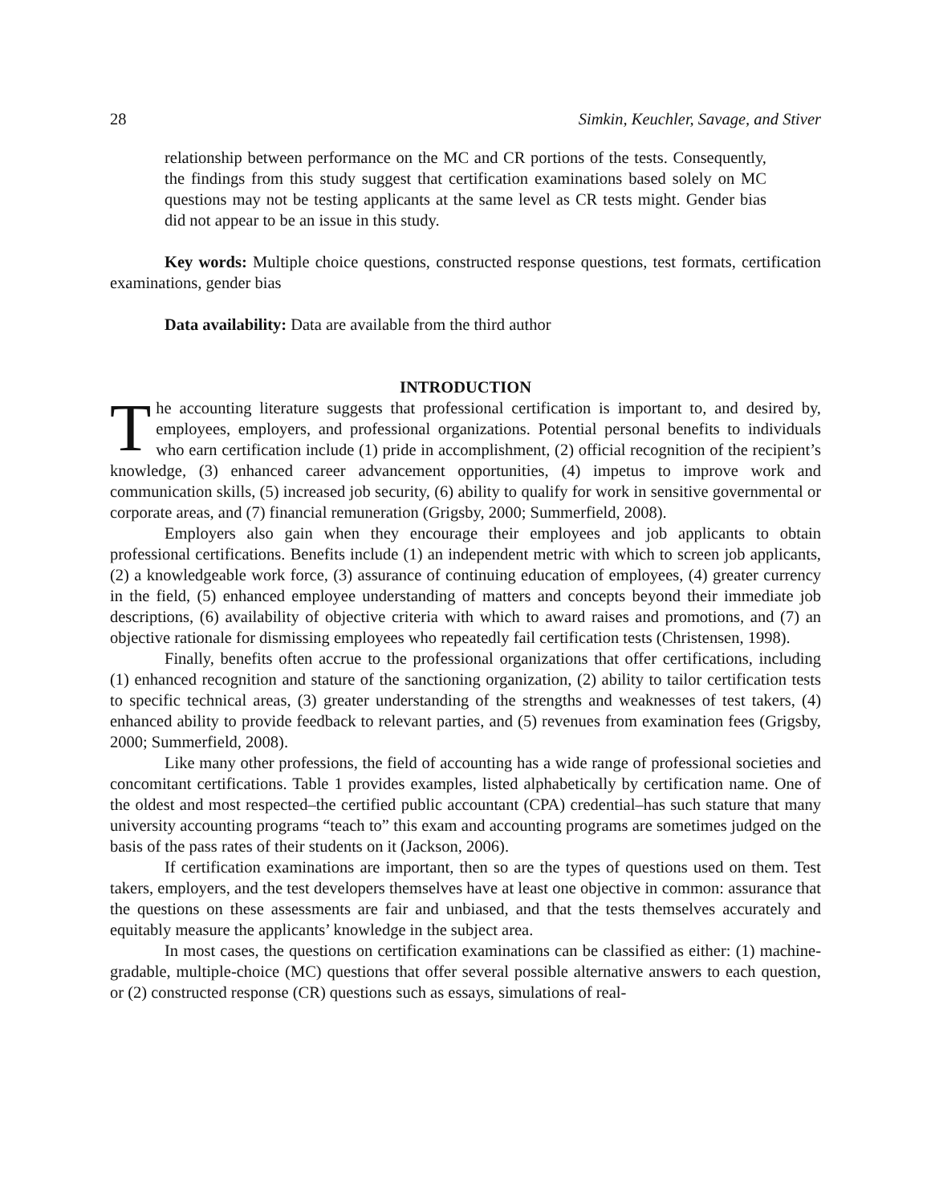28 Simkin, Keuchler, Savage, and Stiver
relationship between performance on the MC and CR portions of the tests. Consequently, the findings from this study suggest that certification examinations based solely on MC questions may not be testing applicants at the same level as CR tests might. Gender bias did not appear to be an issue in this study.
Key words: Multiple choice questions, constructed response questions, test formats, certification examinations, gender bias
Data availability: Data are available from the third author
INTRODUCTION
The accounting literature suggests that professional certification is important to, and desired by, employees, employers, and professional organizations. Potential personal benefits to individuals who earn certification include (1) pride in accomplishment, (2) official recognition of the recipient’s knowledge, (3) enhanced career advancement opportunities, (4) impetus to improve work and communication skills, (5) increased job security, (6) ability to qualify for work in sensitive governmental or corporate areas, and (7) financial remuneration (Grigsby, 2000; Summerfield, 2008).
Employers also gain when they encourage their employees and job applicants to obtain professional certifications. Benefits include (1) an independent metric with which to screen job applicants, (2) a knowledgeable work force, (3) assurance of continuing education of employees, (4) greater currency in the field, (5) enhanced employee understanding of matters and concepts beyond their immediate job descriptions, (6) availability of objective criteria with which to award raises and promotions, and (7) an objective rationale for dismissing employees who repeatedly fail certification tests (Christensen, 1998).
Finally, benefits often accrue to the professional organizations that offer certifications, including (1) enhanced recognition and stature of the sanctioning organization, (2) ability to tailor certification tests to specific technical areas, (3) greater understanding of the strengths and weaknesses of test takers, (4) enhanced ability to provide feedback to relevant parties, and (5) revenues from examination fees (Grigsby, 2000; Summerfield, 2008).
Like many other professions, the field of accounting has a wide range of professional societies and concomitant certifications. Table 1 provides examples, listed alphabetically by certification name. One of the oldest and most respected–the certified public accountant (CPA) credential–has such stature that many university accounting programs “teach to” this exam and accounting programs are sometimes judged on the basis of the pass rates of their students on it (Jackson, 2006).
If certification examinations are important, then so are the types of questions used on them. Test takers, employers, and the test developers themselves have at least one objective in common: assurance that the questions on these assessments are fair and unbiased, and that the tests themselves accurately and equitably measure the applicants’ knowledge in the subject area.
In most cases, the questions on certification examinations can be classified as either: (1) machine-gradable, multiple-choice (MC) questions that offer several possible alternative answers to each question, or (2) constructed response (CR) questions such as essays, simulations of real-